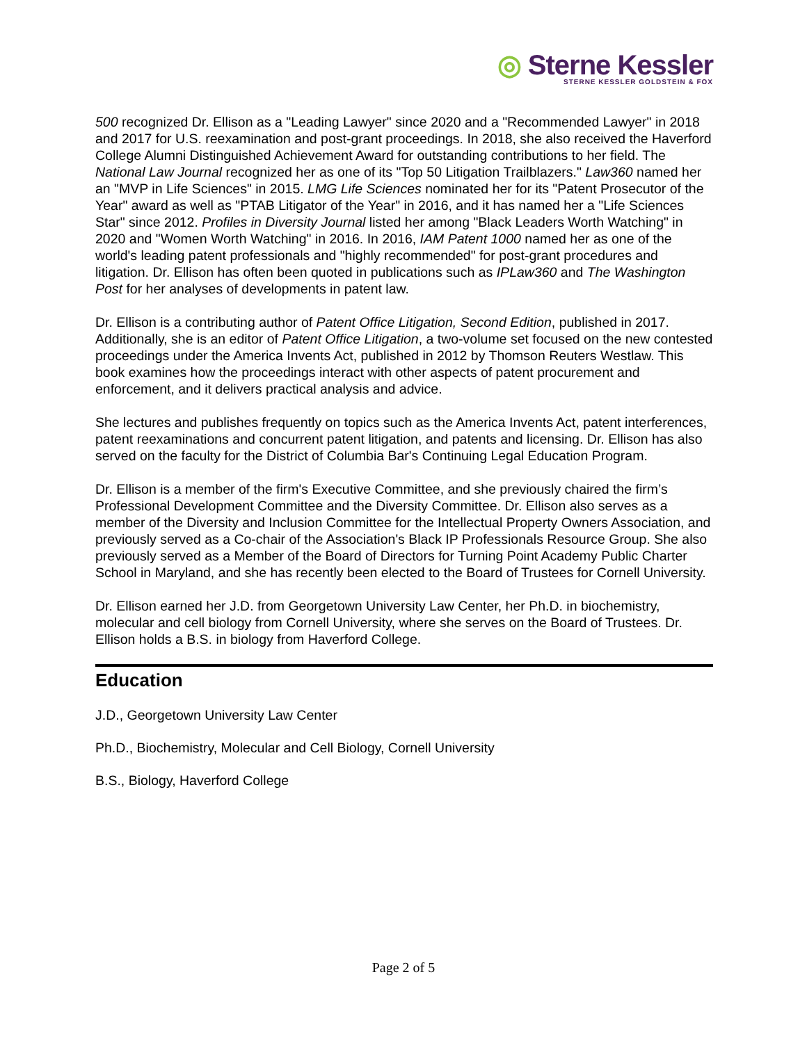◎ Sterne Kessler
STERNE KESSLER GOLDSTEIN & FOX
500 recognized Dr. Ellison as a "Leading Lawyer" since 2020 and a "Recommended Lawyer" in 2018 and 2017 for U.S. reexamination and post-grant proceedings. In 2018, she also received the Haverford College Alumni Distinguished Achievement Award for outstanding contributions to her field. The National Law Journal recognized her as one of its "Top 50 Litigation Trailblazers." Law360 named her an "MVP in Life Sciences" in 2015. LMG Life Sciences nominated her for its "Patent Prosecutor of the Year" award as well as "PTAB Litigator of the Year" in 2016, and it has named her a "Life Sciences Star" since 2012. Profiles in Diversity Journal listed her among "Black Leaders Worth Watching" in 2020 and "Women Worth Watching" in 2016. In 2016, IAM Patent 1000 named her as one of the world's leading patent professionals and "highly recommended" for post-grant procedures and litigation. Dr. Ellison has often been quoted in publications such as IPLaw360 and The Washington Post for her analyses of developments in patent law.
Dr. Ellison is a contributing author of Patent Office Litigation, Second Edition, published in 2017. Additionally, she is an editor of Patent Office Litigation, a two-volume set focused on the new contested proceedings under the America Invents Act, published in 2012 by Thomson Reuters Westlaw. This book examines how the proceedings interact with other aspects of patent procurement and enforcement, and it delivers practical analysis and advice.
She lectures and publishes frequently on topics such as the America Invents Act, patent interferences, patent reexaminations and concurrent patent litigation, and patents and licensing. Dr. Ellison has also served on the faculty for the District of Columbia Bar's Continuing Legal Education Program.
Dr. Ellison is a member of the firm's Executive Committee, and she previously chaired the firm’s Professional Development Committee and the Diversity Committee. Dr. Ellison also serves as a member of the Diversity and Inclusion Committee for the Intellectual Property Owners Association, and previously served as a Co-chair of the Association's Black IP Professionals Resource Group. She also previously served as a Member of the Board of Directors for Turning Point Academy Public Charter School in Maryland, and she has recently been elected to the Board of Trustees for Cornell University.
Dr. Ellison earned her J.D. from Georgetown University Law Center, her Ph.D. in biochemistry, molecular and cell biology from Cornell University, where she serves on the Board of Trustees. Dr. Ellison holds a B.S. in biology from Haverford College.
Education
J.D., Georgetown University Law Center
Ph.D., Biochemistry, Molecular and Cell Biology, Cornell University
B.S., Biology, Haverford College
Page 2 of 5